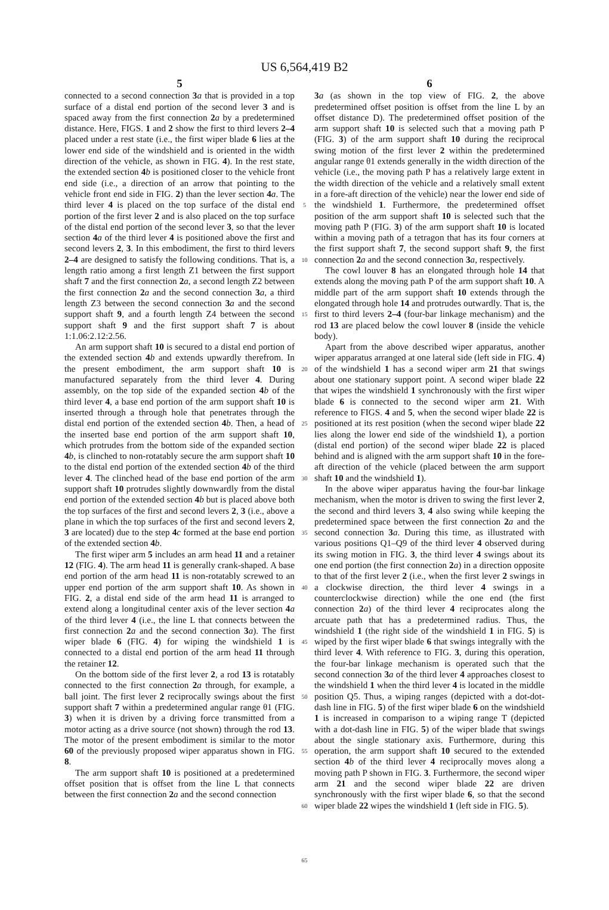US 6,564,419 B2
5
connected to a second connection 3 a that is provided in a top surface of a distal end portion of the second lever 3 and is spaced away from the first connection 2 a by a predetermined distance. Here, FIGS. 1 and 2 show the first to third levers 2–4 placed under a rest state (i.e., the first wiper blade 6 lies at the lower end side of the windshield and is oriented in the width direction of the vehicle, as shown in FIG. 4). In the rest state, the extended section 4 b is positioned closer to the vehicle front end side (i.e., a direction of an arrow that pointing to the vehicle front end side in FIG. 2) than the lever section 4 a. The third lever 4 is placed on the top surface of the distal end portion of the first lever 2 and is also placed on the top surface of the distal end portion of the second lever 3, so that the lever section 4 a of the third lever 4 is positioned above the first and second levers 2, 3. In this embodiment, the first to third levers 2–4 are designed to satisfy the following conditions. That is, a length ratio among a first length Z1 between the first support shaft 7 and the first connection 2 a, a second length Z2 between the first connection 2 a and the second connection 3 a, a third length Z3 between the second connection 3 a and the second support shaft 9, and a fourth length Z4 between the second support shaft 9 and the first support shaft 7 is about 1:1.06:2.12:2.56.
An arm support shaft 10 is secured to a distal end portion of the extended section 4 b and extends upwardly therefrom. In the present embodiment, the arm support shaft 10 is manufactured separately from the third lever 4. During assembly, on the top side of the expanded section 4 b of the third lever 4, a base end portion of the arm support shaft 10 is inserted through a through hole that penetrates through the distal end portion of the extended section 4 b. Then, a head of the inserted base end portion of the arm support shaft 10, which protrudes from the bottom side of the expanded section 4 b, is clinched to non-rotatably secure the arm support shaft 10 to the distal end portion of the extended section 4 b of the third lever 4. The clinched head of the base end portion of the arm support shaft 10 protrudes slightly downwardly from the distal end portion of the extended section 4 b but is placed above both the top surfaces of the first and second levers 2, 3 (i.e., above a plane in which the top surfaces of the first and second levers 2, 3 are located) due to the step 4 c formed at the base end portion of the extended section 4 b.
The first wiper arm 5 includes an arm head 11 and a retainer 12 (FIG. 4). The arm head 11 is generally crank-shaped. A base end portion of the arm head 11 is non-rotatably screwed to an upper end portion of the arm support shaft 10. As shown in FIG. 2, a distal end side of the arm head 11 is arranged to extend along a longitudinal center axis of the lever section 4 a of the third lever 4 (i.e., the line L that connects between the first connection 2 a and the second connection 3 a). The first wiper blade 6 (FIG. 4) for wiping the windshield 1 is connected to a distal end portion of the arm head 11 through the retainer 12.
On the bottom side of the first lever 2, a rod 13 is rotatably connected to the first connection 2 a through, for example, a ball joint. The first lever 2 reciprocally swings about the first support shaft 7 within a predetermined angular range θ1 (FIG. 3) when it is driven by a driving force transmitted from a motor acting as a drive source (not shown) through the rod 13. The motor of the present embodiment is similar to the motor 60 of the previously proposed wiper apparatus shown in FIG. 8.
The arm support shaft 10 is positioned at a predetermined offset position that is offset from the line L that connects between the first connection 2 a and the second connection
5
10
15
20
25
30
35
40
45
50
55
60
65
6
3 a (as shown in the top view of FIG. 2, the above predetermined offset position is offset from the line L by an offset distance D). The predetermined offset position of the arm support shaft 10 is selected such that a moving path P (FIG. 3) of the arm support shaft 10 during the reciprocal swing motion of the first lever 2 within the predetermined angular range θ1 extends generally in the width direction of the vehicle (i.e., the moving path P has a relatively large extent in the width direction of the vehicle and a relatively small extent in a fore-aft direction of the vehicle) near the lower end side of the windshield 1. Furthermore, the predetermined offset position of the arm support shaft 10 is selected such that the moving path P (FIG. 3) of the arm support shaft 10 is located within a moving path of a tetragon that has its four corners at the first support shaft 7, the second support shaft 9, the first connection 2 a and the second connection 3 a, respectively.
The cowl louver 8 has an elongated through hole 14 that extends along the moving path P of the arm support shaft 10. A middle part of the arm support shaft 10 extends through the elongated through hole 14 and protrudes outwardly. That is, the first to third levers 2–4 (four-bar linkage mechanism) and the rod 13 are placed below the cowl louver 8 (inside the vehicle body).
Apart from the above described wiper apparatus, another wiper apparatus arranged at one lateral side (left side in FIG. 4) of the windshield 1 has a second wiper arm 21 that swings about one stationary support point. A second wiper blade 22 that wipes the windshield 1 synchronously with the first wiper blade 6 is connected to the second wiper arm 21. With reference to FIGS. 4 and 5, when the second wiper blade 22 is positioned at its rest position (when the second wiper blade 22 lies along the lower end side of the windshield 1), a portion (distal end portion) of the second wiper blade 22 is placed behind and is aligned with the arm support shaft 10 in the fore-aft direction of the vehicle (placed between the arm support shaft 10 and the windshield 1).
In the above wiper apparatus having the four-bar linkage mechanism, when the motor is driven to swing the first lever 2, the second and third levers 3, 4 also swing while keeping the predetermined space between the first connection 2 a and the second connection 3 a. During this time, as illustrated with various positions Q1–Q9 of the third lever 4 observed during its swing motion in FIG. 3, the third lever 4 swings about its one end portion (the first connection 2 a) in a direction opposite to that of the first lever 2 (i.e., when the first lever 2 swings in a clockwise direction, the third lever 4 swings in a counterclockwise direction) while the one end (the first connection 2 a) of the third lever 4 reciprocates along the arcuate path that has a predetermined radius. Thus, the windshield 1 (the right side of the windshield 1 in FIG. 5) is wiped by the first wiper blade 6 that swings integrally with the third lever 4. With reference to FIG. 3, during this operation, the four-bar linkage mechanism is operated such that the second connection 3 a of the third lever 4 approaches closest to the windshield 1 when the third lever 4 is located in the middle position Q5. Thus, a wiping ranges (depicted with a dot-dot-dash line in FIG. 5) of the first wiper blade 6 on the windshield 1 is increased in comparison to a wiping range T (depicted with a dot-dash line in FIG. 5) of the wiper blade that swings about the single stationary axis. Furthermore, during this operation, the arm support shaft 10 secured to the extended section 4 b of the third lever 4 reciprocally moves along a moving path P shown in FIG. 3. Furthermore, the second wiper arm 21 and the second wiper blade 22 are driven synchronously with the first wiper blade 6, so that the second wiper blade 22 wipes the windshield 1 (left side in FIG. 5).